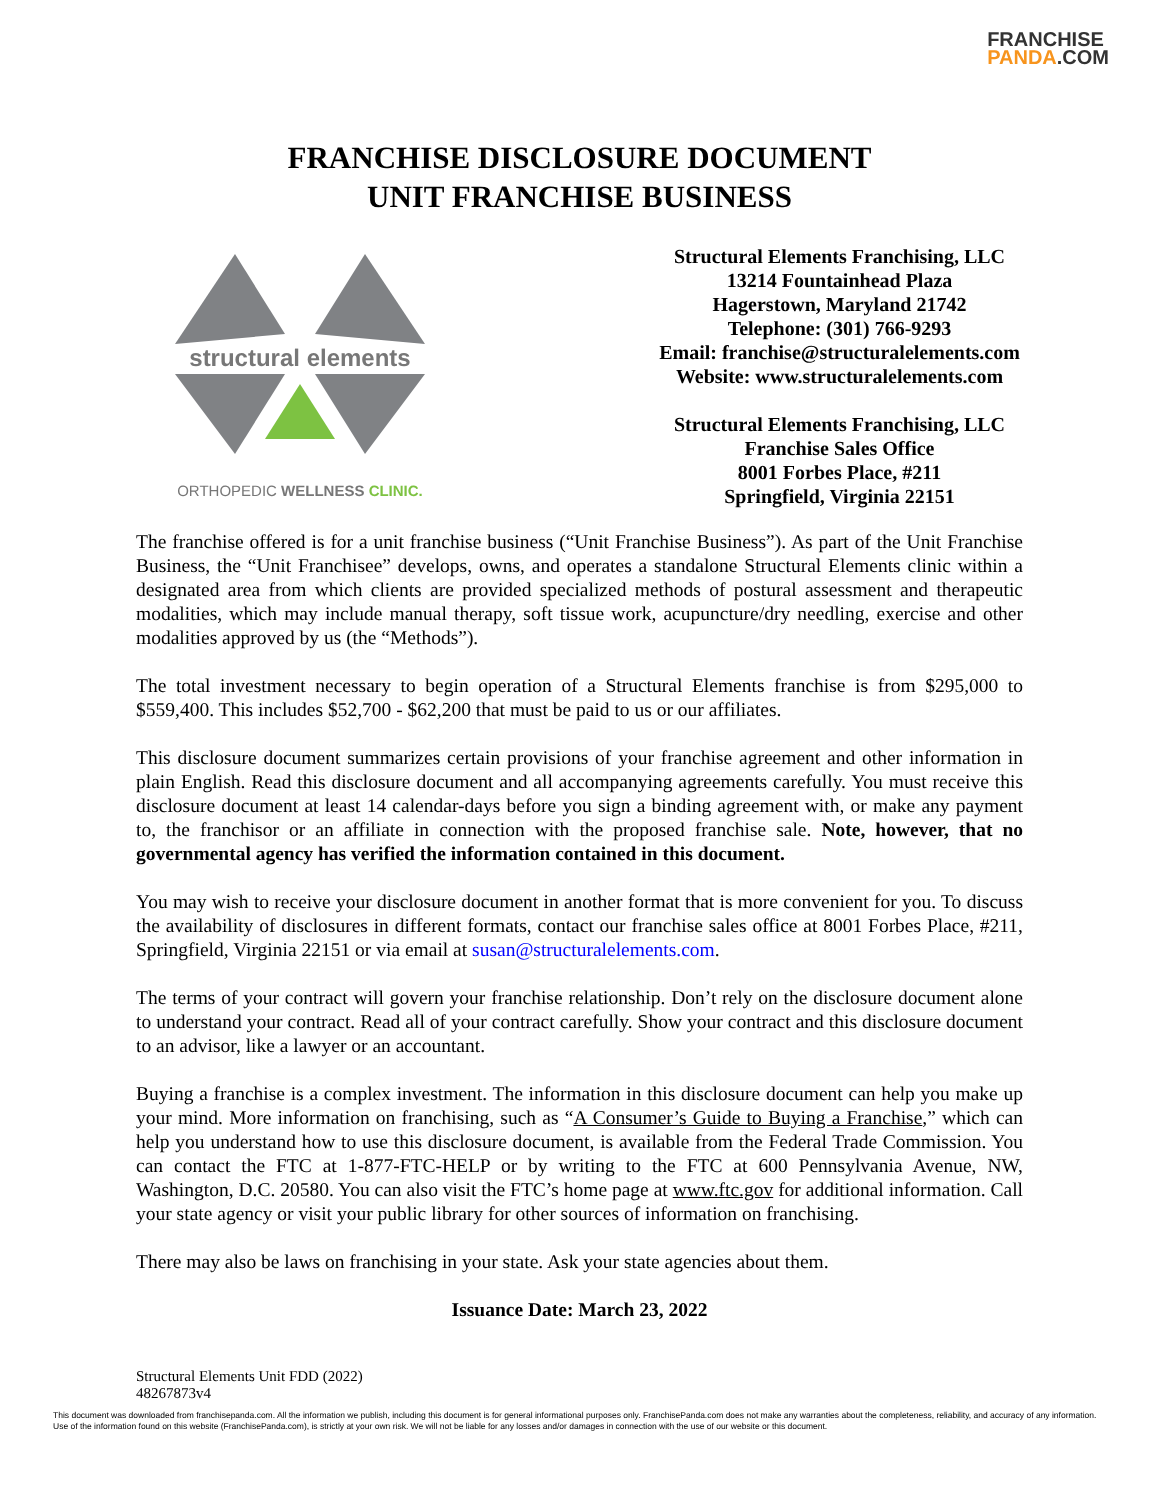FRANCHISE
PANDA.COM
FRANCHISE DISCLOSURE DOCUMENT
UNIT FRANCHISE BUSINESS
structural elements
ORTHOPEDIC WELLNESS CLINIC.
Structural Elements Franchising, LLC
13214 Fountainhead Plaza
Hagerstown, Maryland 21742
Telephone: (301) 766-9293
Email: franchise@structuralelements.com
Website: www.structuralelements.com
Structural Elements Franchising, LLC
Franchise Sales Office
8001 Forbes Place, #211
Springfield, Virginia 22151
The franchise offered is for a unit franchise business (“Unit Franchise Business”). As part of the Unit Franchise Business, the “Unit Franchisee” develops, owns, and operates a standalone Structural Elements clinic within a designated area from which clients are provided specialized methods of postural assessment and therapeutic modalities, which may include manual therapy, soft tissue work, acupuncture/dry needling, exercise and other modalities approved by us (the “Methods”).
The total investment necessary to begin operation of a Structural Elements franchise is from $295,000 to $559,400. This includes $52,700 - $62,200 that must be paid to us or our affiliates.
This disclosure document summarizes certain provisions of your franchise agreement and other information in plain English. Read this disclosure document and all accompanying agreements carefully. You must receive this disclosure document at least 14 calendar-days before you sign a binding agreement with, or make any payment to, the franchisor or an affiliate in connection with the proposed franchise sale. Note, however, that no governmental agency has verified the information contained in this document.
You may wish to receive your disclosure document in another format that is more convenient for you. To discuss the availability of disclosures in different formats, contact our franchise sales office at 8001 Forbes Place, #211, Springfield, Virginia 22151 or via email at susan@structuralelements.com.
The terms of your contract will govern your franchise relationship. Don’t rely on the disclosure document alone to understand your contract. Read all of your contract carefully. Show your contract and this disclosure document to an advisor, like a lawyer or an accountant.
Buying a franchise is a complex investment. The information in this disclosure document can help you make up your mind. More information on franchising, such as “A Consumer’s Guide to Buying a Franchise,” which can help you understand how to use this disclosure document, is available from the Federal Trade Commission. You can contact the FTC at 1-877-FTC-HELP or by writing to the FTC at 600 Pennsylvania Avenue, NW, Washington, D.C. 20580. You can also visit the FTC’s home page at www.ftc.gov for additional information. Call your state agency or visit your public library for other sources of information on franchising.
There may also be laws on franchising in your state. Ask your state agencies about them.
Issuance Date: March 23, 2022
Structural Elements Unit FDD (2022)
48267873v4
This document was downloaded from franchisepanda.com. All the information we publish, including this document is for general informational purposes only. FranchisePanda.com does not make any warranties about the completeness, reliability, and accuracy of any information. Use of the information found on this website (FranchisePanda.com), is strictly at your own risk. We will not be liable for any losses and/or damages in connection with the use of our website or this document.